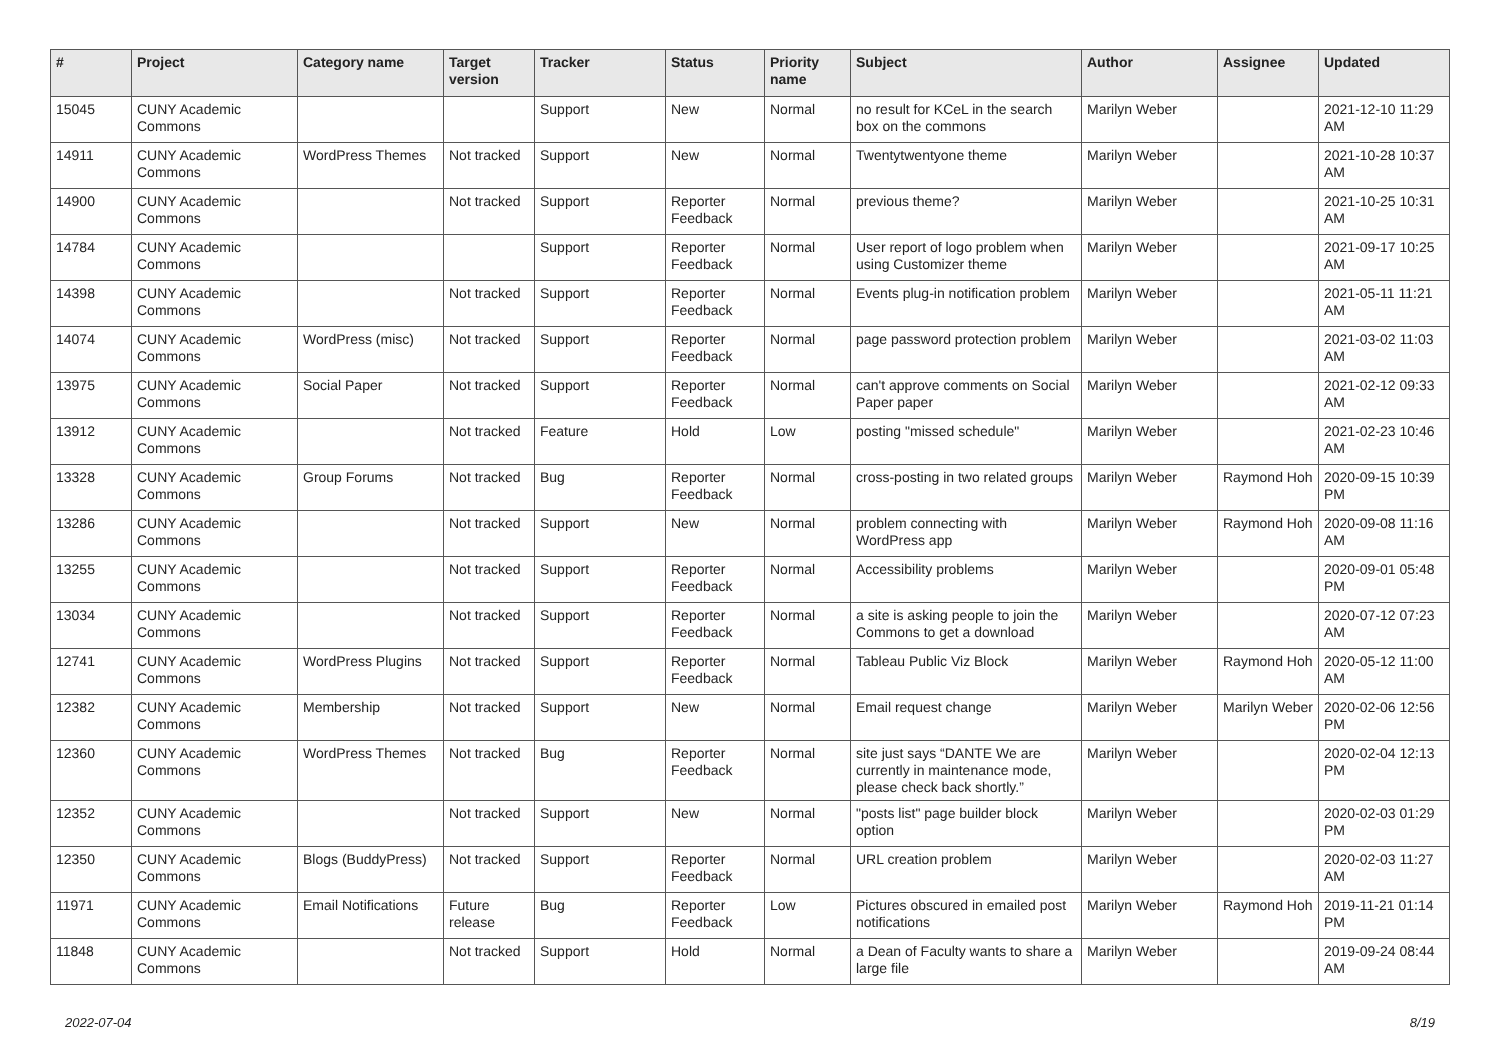| # | Project | Category name | Target version | Tracker | Status | Priority name | Subject | Author | Assignee | Updated |
| --- | --- | --- | --- | --- | --- | --- | --- | --- | --- | --- |
| 15045 | CUNY Academic Commons | | | Support | New | Normal | no result for KCeL in the search box on the commons | Marilyn Weber | | 2021-12-10 11:29 AM |
| 14911 | CUNY Academic Commons | WordPress Themes | Not tracked | Support | New | Normal | Twentytwentyone theme | Marilyn Weber | | 2021-10-28 10:37 AM |
| 14900 | CUNY Academic Commons | | Not tracked | Support | Reporter Feedback | Normal | previous theme? | Marilyn Weber | | 2021-10-25 10:31 AM |
| 14784 | CUNY Academic Commons | | | Support | Reporter Feedback | Normal | User report of logo problem when using Customizer theme | Marilyn Weber | | 2021-09-17 10:25 AM |
| 14398 | CUNY Academic Commons | | Not tracked | Support | Reporter Feedback | Normal | Events plug-in notification problem | Marilyn Weber | | 2021-05-11 11:21 AM |
| 14074 | CUNY Academic Commons | WordPress (misc) | Not tracked | Support | Reporter Feedback | Normal | page password protection problem | Marilyn Weber | | 2021-03-02 11:03 AM |
| 13975 | CUNY Academic Commons | Social Paper | Not tracked | Support | Reporter Feedback | Normal | can't approve comments on Social Paper paper | Marilyn Weber | | 2021-02-12 09:33 AM |
| 13912 | CUNY Academic Commons | | Not tracked | Feature | Hold | Low | posting "missed schedule" | Marilyn Weber | | 2021-02-23 10:46 AM |
| 13328 | CUNY Academic Commons | Group Forums | Not tracked | Bug | Reporter Feedback | Normal | cross-posting in two related groups | Marilyn Weber | Raymond Hoh | 2020-09-15 10:39 PM |
| 13286 | CUNY Academic Commons | | Not tracked | Support | New | Normal | problem connecting with WordPress app | Marilyn Weber | Raymond Hoh | 2020-09-08 11:16 AM |
| 13255 | CUNY Academic Commons | | Not tracked | Support | Reporter Feedback | Normal | Accessibility problems | Marilyn Weber | | 2020-09-01 05:48 PM |
| 13034 | CUNY Academic Commons | | Not tracked | Support | Reporter Feedback | Normal | a site is asking people to join the Commons to get a download | Marilyn Weber | | 2020-07-12 07:23 AM |
| 12741 | CUNY Academic Commons | WordPress Plugins | Not tracked | Support | Reporter Feedback | Normal | Tableau Public Viz Block | Marilyn Weber | Raymond Hoh | 2020-05-12 11:00 AM |
| 12382 | CUNY Academic Commons | Membership | Not tracked | Support | New | Normal | Email request change | Marilyn Weber | Marilyn Weber | 2020-02-06 12:56 PM |
| 12360 | CUNY Academic Commons | WordPress Themes | Not tracked | Bug | Reporter Feedback | Normal | site just says “DANTE We are currently in maintenance mode, please check back shortly.” | Marilyn Weber | | 2020-02-04 12:13 PM |
| 12352 | CUNY Academic Commons | | Not tracked | Support | New | Normal | "posts list" page builder block option | Marilyn Weber | | 2020-02-03 01:29 PM |
| 12350 | CUNY Academic Commons | Blogs (BuddyPress) | Not tracked | Support | Reporter Feedback | Normal | URL creation problem | Marilyn Weber | | 2020-02-03 11:27 AM |
| 11971 | CUNY Academic Commons | Email Notifications | Future release | Bug | Reporter Feedback | Low | Pictures obscured in emailed post notifications | Marilyn Weber | Raymond Hoh | 2019-11-21 01:14 PM |
| 11848 | CUNY Academic Commons | | Not tracked | Support | Hold | Normal | a Dean of Faculty wants to share a large file | Marilyn Weber | | 2019-09-24 08:44 AM |
2022-07-04 8/19